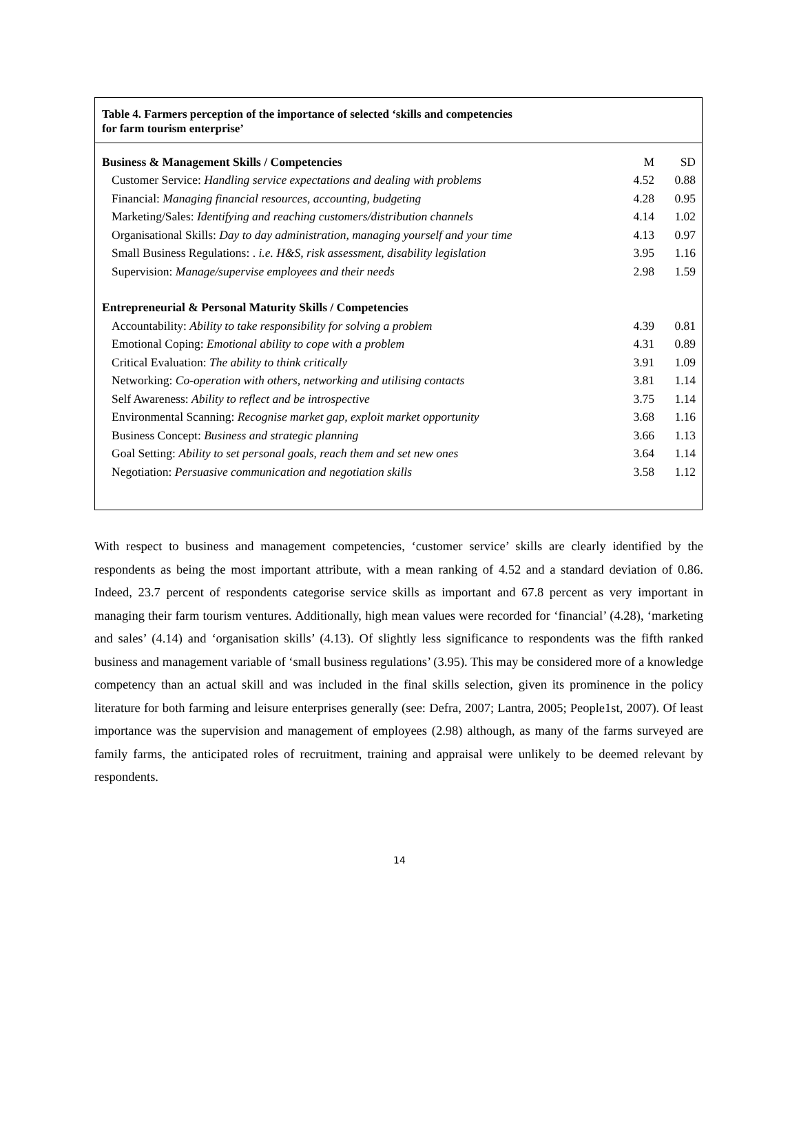Table 4. Farmers perception of the importance of selected ‘skills and competencies
for farm tourism enterprise’
| Business & Management Skills / Competencies | M | SD |
| Customer Service: Handling service expectations and dealing with problems | 4.52 | 0.88 |
| Financial: Managing financial resources, accounting, budgeting | 4.28 | 0.95 |
| Marketing/Sales: Identifying and reaching customers/distribution channels | 4.14 | 1.02 |
| Organisational Skills: Day to day administration, managing yourself and your time | 4.13 | 0.97 |
| Small Business Regulations: . i.e. H&S, risk assessment, disability legislation | 3.95 | 1.16 |
| Supervision: Manage/supervise employees and their needs | 2.98 | 1.59 |
| Entrepreneurial & Personal Maturity Skills / Competencies | | |
| Accountability: Ability to take responsibility for solving a problem | 4.39 | 0.81 |
| Emotional Coping: Emotional ability to cope with a problem | 4.31 | 0.89 |
| Critical Evaluation: The ability to think critically | 3.91 | 1.09 |
| Networking: Co-operation with others, networking and utilising contacts | 3.81 | 1.14 |
| Self Awareness: Ability to reflect and be introspective | 3.75 | 1.14 |
| Environmental Scanning: Recognise market gap, exploit market opportunity | 3.68 | 1.16 |
| Business Concept: Business and strategic planning | 3.66 | 1.13 |
| Goal Setting: Ability to set personal goals, reach them and set new ones | 3.64 | 1.14 |
| Negotiation: Persuasive communication and negotiation skills | 3.58 | 1.12 |
With respect to business and management competencies, ‘customer service’ skills are clearly identified by the respondents as being the most important attribute, with a mean ranking of 4.52 and a standard deviation of 0.86. Indeed, 23.7 percent of respondents categorise service skills as important and 67.8 percent as very important in managing their farm tourism ventures. Additionally, high mean values were recorded for ‘financial’ (4.28), ‘marketing and sales’ (4.14) and ‘organisation skills’ (4.13). Of slightly less significance to respondents was the fifth ranked business and management variable of ‘small business regulations’ (3.95). This may be considered more of a knowledge competency than an actual skill and was included in the final skills selection, given its prominence in the policy literature for both farming and leisure enterprises generally (see: Defra, 2007; Lantra, 2005; People1st, 2007). Of least importance was the supervision and management of employees (2.98) although, as many of the farms surveyed are family farms, the anticipated roles of recruitment, training and appraisal were unlikely to be deemed relevant by respondents.
14